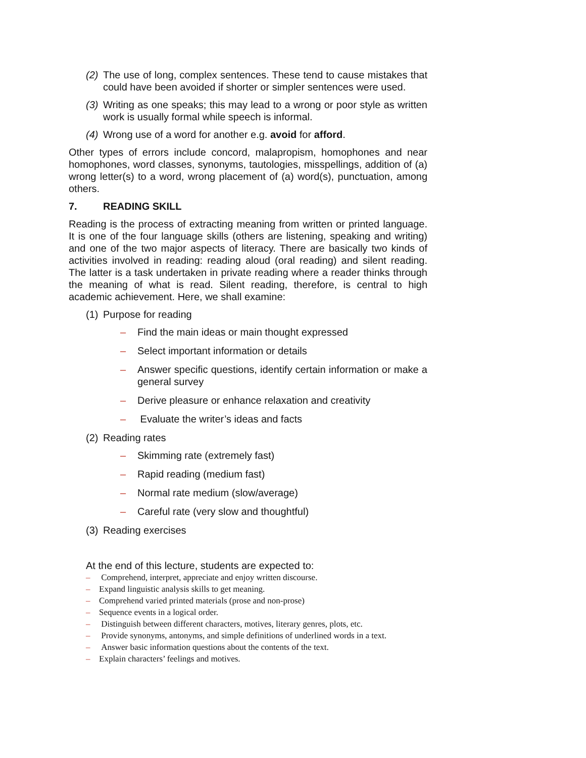(2) The use of long, complex sentences. These tend to cause mistakes that could have been avoided if shorter or simpler sentences were used.
(3) Writing as one speaks; this may lead to a wrong or poor style as written work is usually formal while speech is informal.
(4) Wrong use of a word for another e.g. avoid for afford.
Other types of errors include concord, malapropism, homophones and near homophones, word classes, synonyms, tautologies, misspellings, addition of (a) wrong letter(s) to a word, wrong placement of (a) word(s), punctuation, among others.
7. READING SKILL
Reading is the process of extracting meaning from written or printed language. It is one of the four language skills (others are listening, speaking and writing) and one of the two major aspects of literacy. There are basically two kinds of activities involved in reading: reading aloud (oral reading) and silent reading. The latter is a task undertaken in private reading where a reader thinks through the meaning of what is read. Silent reading, therefore, is central to high academic achievement. Here, we shall examine:
(1) Purpose for reading
– Find the main ideas or main thought expressed
– Select important information or details
– Answer specific questions, identify certain information or make a general survey
– Derive pleasure or enhance relaxation and creativity
– Evaluate the writer’s ideas and facts
(2) Reading rates
– Skimming rate (extremely fast)
– Rapid reading (medium fast)
– Normal rate medium (slow/average)
– Careful rate (very slow and thoughtful)
(3) Reading exercises
At the end of this lecture, students are expected to:
– Comprehend, interpret, appreciate and enjoy written discourse.
– Expand linguistic analysis skills to get meaning.
– Comprehend varied printed materials (prose and non-prose)
– Sequence events in a logical order.
– Distinguish between different characters, motives, literary genres, plots, etc.
– Provide synonyms, antonyms, and simple definitions of underlined words in a text.
– Answer basic information questions about the contents of the text.
– Explain characters’ feelings and motives.